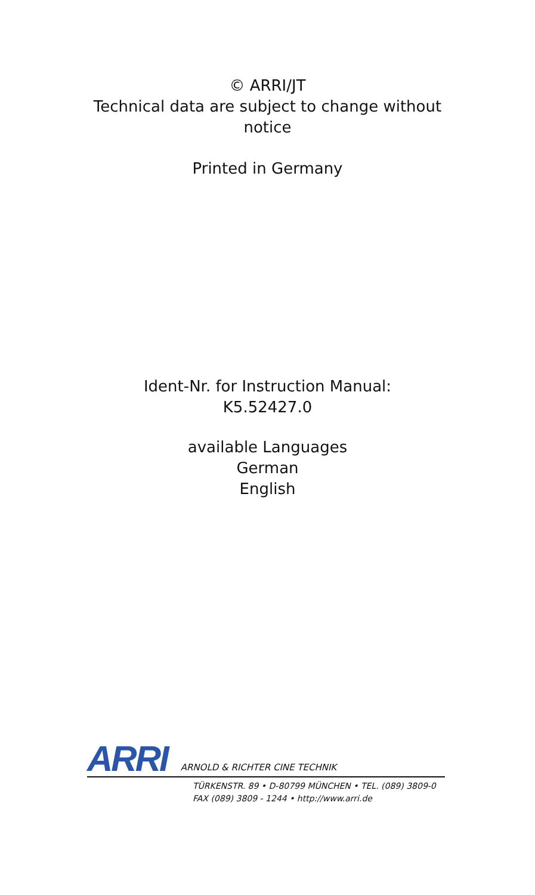© ARRI/JT
Technical data are subject to change without
notice
Printed in Germany
Ident-Nr. for Instruction Manual:
K5.52427.0
available Languages
German
English
ARRI
ARNOLD & RICHTER CINE TECHNIK
TÜRKENSTR. 89 • D-80799 MÜNCHEN • TEL. (089) 3809-0
FAX (089) 3809 - 1244 • http://www.arri.de